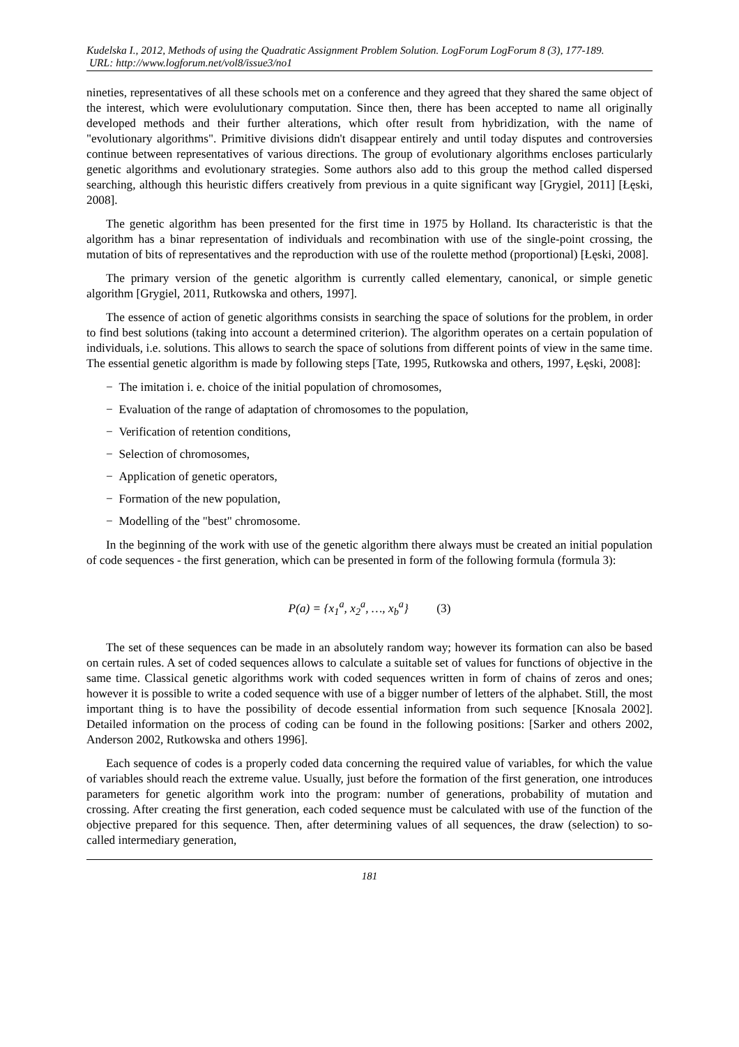Kudelska I., 2012, Methods of using the Quadratic Assignment Problem Solution. LogForum LogForum 8 (3), 177-189.
URL: http://www.logforum.net/vol8/issue3/no1
nineties, representatives of all these schools met on a conference and they agreed that they shared the same object of the interest, which were evolulutionary computation. Since then, there has been accepted to name all originally developed methods and their further alterations, which ofter result from hybridization, with the name of "evolutionary algorithms". Primitive divisions didn't disappear entirely and until today disputes and controversies continue between representatives of various directions. The group of evolutionary algorithms encloses particularly genetic algorithms and evolutionary strategies. Some authors also add to this group the method called dispersed searching, although this heuristic differs creatively from previous in a quite significant way [Grygiel, 2011] [Łęski, 2008].
The genetic algorithm has been presented for the first time in 1975 by Holland. Its characteristic is that the algorithm has a binar representation of individuals and recombination with use of the single-point crossing, the mutation of bits of representatives and the reproduction with use of the roulette method (proportional) [Łęski, 2008].
The primary version of the genetic algorithm is currently called elementary, canonical, or simple genetic algorithm [Grygiel, 2011, Rutkowska and others, 1997].
The essence of action of genetic algorithms consists in searching the space of solutions for the problem, in order to find best solutions (taking into account a determined criterion). The algorithm operates on a certain population of individuals, i.e. solutions. This allows to search the space of solutions from different points of view in the same time. The essential genetic algorithm is made by following steps [Tate, 1995, Rutkowska and others, 1997, Łęski, 2008]:
− The imitation i. e. choice of the initial population of chromosomes,
− Evaluation of the range of adaptation of chromosomes to the population,
− Verification of retention conditions,
− Selection of chromosomes,
− Application of genetic operators,
− Formation of the new population,
− Modelling of the "best" chromosome.
In the beginning of the work with use of the genetic algorithm there always must be created an initial population of code sequences - the first generation, which can be presented in form of the following formula (formula 3):
P(a) = {x<sub>1</sub><sup>a</sup>, x<sub>2</sub><sup>a</sup>, …, x<sub>b</sub><sup>a</sup>} (3)
The set of these sequences can be made in an absolutely random way; however its formation can also be based on certain rules. A set of coded sequences allows to calculate a suitable set of values for functions of objective in the same time. Classical genetic algorithms work with coded sequences written in form of chains of zeros and ones; however it is possible to write a coded sequence with use of a bigger number of letters of the alphabet. Still, the most important thing is to have the possibility of decode essential information from such sequence [Knosala 2002]. Detailed information on the process of coding can be found in the following positions: [Sarker and others 2002, Anderson 2002, Rutkowska and others 1996].
Each sequence of codes is a properly coded data concerning the required value of variables, for which the value of variables should reach the extreme value. Usually, just before the formation of the first generation, one introduces parameters for genetic algorithm work into the program: number of generations, probability of mutation and crossing. After creating the first generation, each coded sequence must be calculated with use of the function of the objective prepared for this sequence. Then, after determining values of all sequences, the draw (selection) to so-called intermediary generation,
181